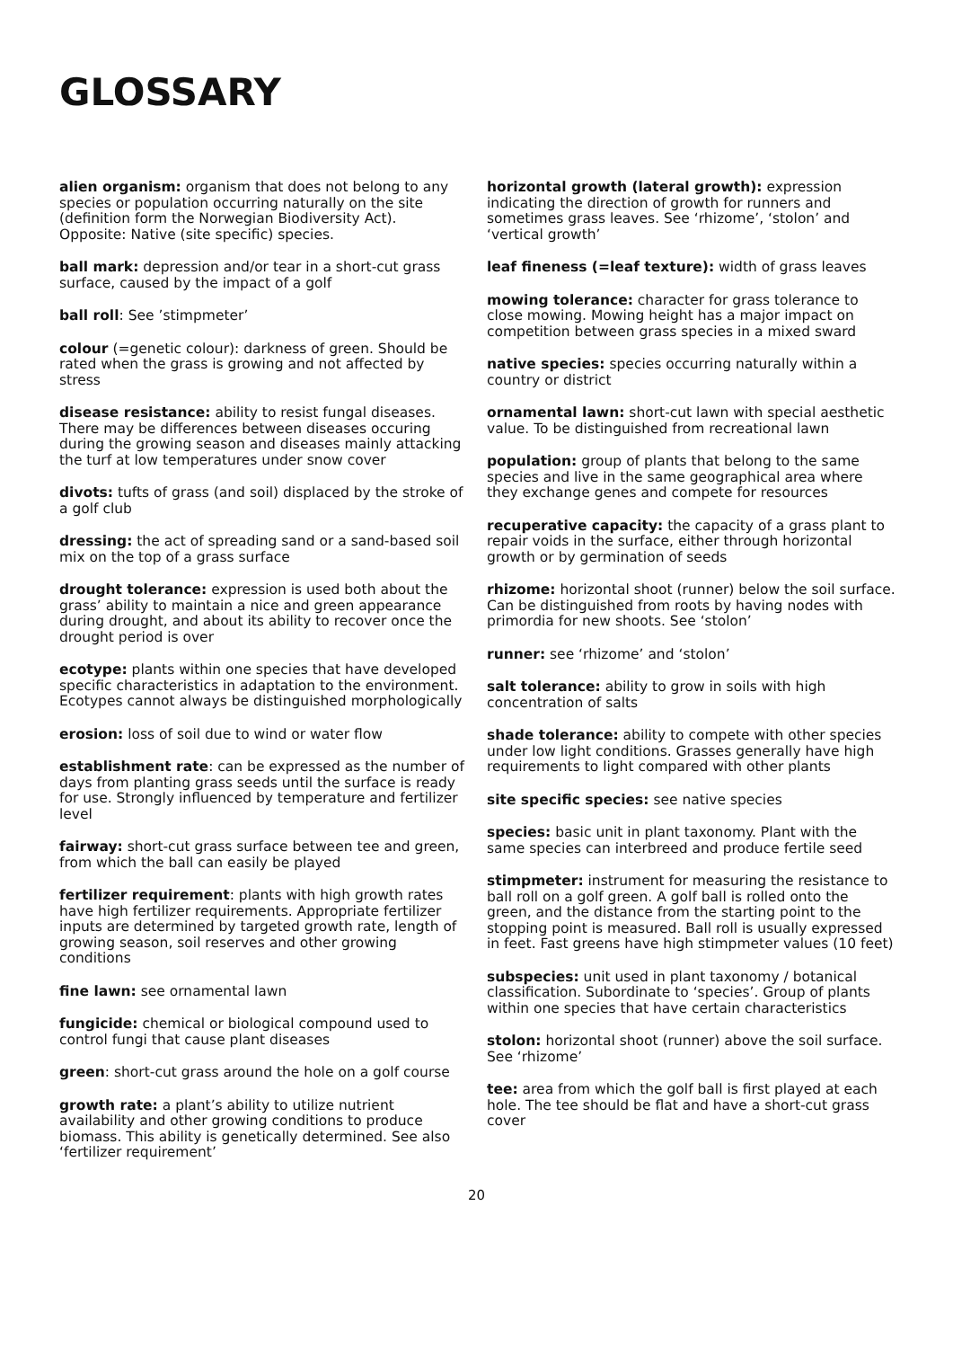GLOSSARY
alien organism: organism that does not belong to any species or population occurring naturally on the site (definition form the Norwegian Biodiversity Act). Opposite: Native (site specific) species.
ball mark: depression and/or tear in a short-cut grass surface, caused by the impact of a golf
ball roll: See ’stimpmeter’
colour (=genetic colour): darkness of green. Should be rated when the grass is growing and not affected by stress
disease resistance: ability to resist fungal diseases. There may be differences between diseases occuring during the growing season and diseases mainly attacking the turf at low temperatures under snow cover
divots: tufts of grass (and soil) displaced by the stroke of a golf club
dressing: the act of spreading sand or a sand-based soil mix on the top of a grass surface
drought tolerance: expression is used both about the grass’ ability to maintain a nice and green appearance during drought, and about its ability to recover once the drought period is over
ecotype: plants within one species that have developed specific characteristics in adaptation to the environment. Ecotypes cannot always be distinguished morphologically
erosion: loss of soil due to wind or water flow
establishment rate: can be expressed as the number of days from planting grass seeds until the surface is ready for use. Strongly influenced by temperature and fertilizer level
fairway: short-cut grass surface between tee and green, from which the ball can easily be played
fertilizer requirement: plants with high growth rates have high fertilizer requirements. Appropriate fertilizer inputs are determined by targeted growth rate, length of growing season, soil reserves and other growing conditions
fine lawn: see ornamental lawn
fungicide: chemical or biological compound used to control fungi that cause plant diseases
green: short-cut grass around the hole on a golf course
growth rate: a plant’s ability to utilize nutrient availability and other growing conditions to produce biomass. This ability is genetically determined. See also ‘fertilizer requirement’
horizontal growth (lateral growth): expression indicating the direction of growth for runners and sometimes grass leaves. See ‘rhizome’, ‘stolon’ and ‘vertical growth’
leaf fineness (=leaf texture): width of grass leaves
mowing tolerance: character for grass tolerance to close mowing. Mowing height has a major impact on competition between grass species in a mixed sward
native species: species occurring naturally within a country or district
ornamental lawn: short-cut lawn with special aesthetic value. To be distinguished from recreational lawn
population: group of plants that belong to the same species and live in the same geographical area where they exchange genes and compete for resources
recuperative capacity: the capacity of a grass plant to repair voids in the surface, either through horizontal growth or by germination of seeds
rhizome: horizontal shoot (runner) below the soil surface. Can be distinguished from roots by having nodes with primordia for new shoots. See ‘stolon’
runner: see ‘rhizome’ and ‘stolon’
salt tolerance: ability to grow in soils with high concentration of salts
shade tolerance: ability to compete with other species under low light conditions. Grasses generally have high requirements to light compared with other plants
site specific species: see native species
species: basic unit in plant taxonomy. Plant with the same species can interbreed and produce fertile seed
stimpmeter: instrument for measuring the resistance to ball roll on a golf green. A golf ball is rolled onto the green, and the distance from the starting point to the stopping point is measured. Ball roll is usually expressed in feet. Fast greens have high stimpmeter values (10 feet)
subspecies: unit used in plant taxonomy / botanical classification. Subordinate to ‘species’. Group of plants within one species that have certain characteristics
stolon: horizontal shoot (runner) above the soil surface. See ‘rhizome’
tee: area from which the golf ball is first played at each hole. The tee should be flat and have a short-cut grass cover
20